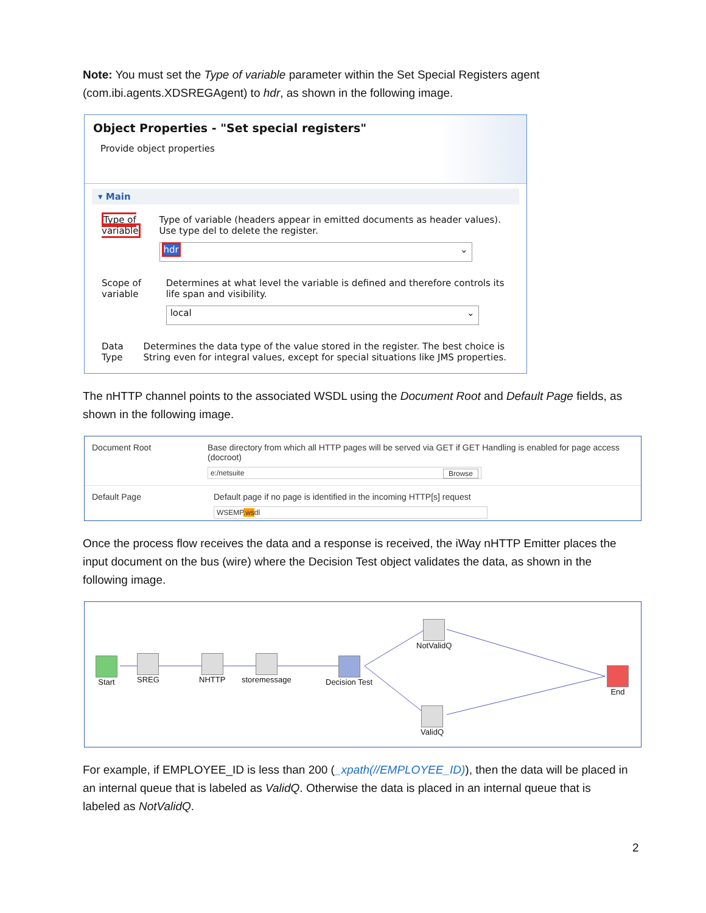Note: You must set the Type of variable parameter within the Set Special Registers agent (com.ibi.agents.XDSREGAgent) to hdr, as shown in the following image.
Object Properties - "Set special registers"
Provide object properties
▾ Main
Type of variable
Type of variable (headers appear in emitted documents as header values). Use type del to delete the register.
hdr ⌄
Scope of variable
Determines at what level the variable is defined and therefore controls its life span and visibility.
local ⌄
Data Type Determines the data type of the value stored in the register. The best choice is String even for integral values, except for special situations like JMS properties.
The nHTTP channel points to the associated WSDL using the Document Root and Default Page fields, as shown in the following image.
Document Root Base directory from which all HTTP pages will be served via GET if GET Handling is enabled for page access (docroot)
e:/netsuite Browse
Default Page Default page if no page is identified in the incoming HTTP[s] request
WSEMP.wsdl
Once the process flow receives the data and a response is received, the iWay nHTTP Emitter places the input document on the bus (wire) where the Decision Test object validates the data, as shown in the following image.
Start SREG NHTTP storemessage Decision Test
NotValidQ
ValidQ
End
For example, if EMPLOYEE_ID is less than 200 (_xpath(//EMPLOYEE_ID)), then the data will be placed in an internal queue that is labeled as ValidQ. Otherwise the data is placed in an internal queue that is labeled as NotValidQ.
2